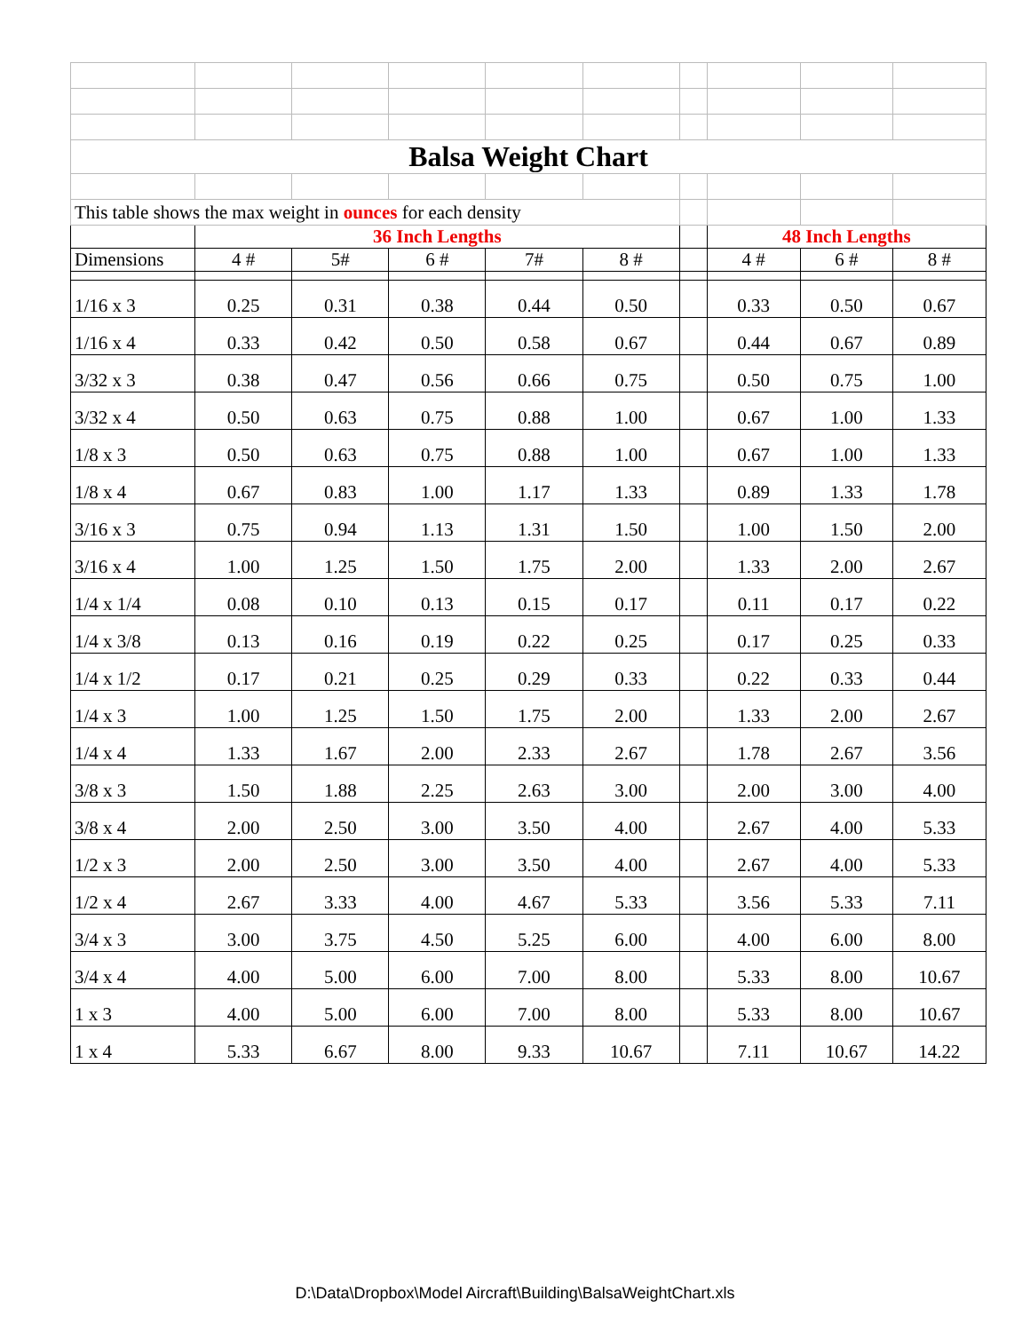| Balsa Weight Chart | | | | | | | | | |
| This table shows the max weight in ounces for each density | | | | | | | | | |
| | 36 Inch Lengths | | | | | | 48 Inch Lengths | | |
| Dimensions | 4 # | 5# | 6 # | 7# | 8 # | | 4 # | 6 # | 8 # |
| 1/16 x 3 | 0.25 | 0.31 | 0.38 | 0.44 | 0.50 | | 0.33 | 0.50 | 0.67 |
| 1/16 x 4 | 0.33 | 0.42 | 0.50 | 0.58 | 0.67 | | 0.44 | 0.67 | 0.89 |
| 3/32 x 3 | 0.38 | 0.47 | 0.56 | 0.66 | 0.75 | | 0.50 | 0.75 | 1.00 |
| 3/32 x 4 | 0.50 | 0.63 | 0.75 | 0.88 | 1.00 | | 0.67 | 1.00 | 1.33 |
| 1/8 x 3 | 0.50 | 0.63 | 0.75 | 0.88 | 1.00 | | 0.67 | 1.00 | 1.33 |
| 1/8 x 4 | 0.67 | 0.83 | 1.00 | 1.17 | 1.33 | | 0.89 | 1.33 | 1.78 |
| 3/16 x 3 | 0.75 | 0.94 | 1.13 | 1.31 | 1.50 | | 1.00 | 1.50 | 2.00 |
| 3/16 x 4 | 1.00 | 1.25 | 1.50 | 1.75 | 2.00 | | 1.33 | 2.00 | 2.67 |
| 1/4 x 1/4 | 0.08 | 0.10 | 0.13 | 0.15 | 0.17 | | 0.11 | 0.17 | 0.22 |
| 1/4 x 3/8 | 0.13 | 0.16 | 0.19 | 0.22 | 0.25 | | 0.17 | 0.25 | 0.33 |
| 1/4 x 1/2 | 0.17 | 0.21 | 0.25 | 0.29 | 0.33 | | 0.22 | 0.33 | 0.44 |
| 1/4 x 3 | 1.00 | 1.25 | 1.50 | 1.75 | 2.00 | | 1.33 | 2.00 | 2.67 |
| 1/4 x 4 | 1.33 | 1.67 | 2.00 | 2.33 | 2.67 | | 1.78 | 2.67 | 3.56 |
| 3/8 x 3 | 1.50 | 1.88 | 2.25 | 2.63 | 3.00 | | 2.00 | 3.00 | 4.00 |
| 3/8 x 4 | 2.00 | 2.50 | 3.00 | 3.50 | 4.00 | | 2.67 | 4.00 | 5.33 |
| 1/2 x 3 | 2.00 | 2.50 | 3.00 | 3.50 | 4.00 | | 2.67 | 4.00 | 5.33 |
| 1/2 x 4 | 2.67 | 3.33 | 4.00 | 4.67 | 5.33 | | 3.56 | 5.33 | 7.11 |
| 3/4 x 3 | 3.00 | 3.75 | 4.50 | 5.25 | 6.00 | | 4.00 | 6.00 | 8.00 |
| 3/4 x 4 | 4.00 | 5.00 | 6.00 | 7.00 | 8.00 | | 5.33 | 8.00 | 10.67 |
| 1 x 3 | 4.00 | 5.00 | 6.00 | 7.00 | 8.00 | | 5.33 | 8.00 | 10.67 |
| 1 x 4 | 5.33 | 6.67 | 8.00 | 9.33 | 10.67 | | 7.11 | 10.67 | 14.22 |
D:\Data\Dropbox\Model Aircraft\Building\BalsaWeightChart.xls